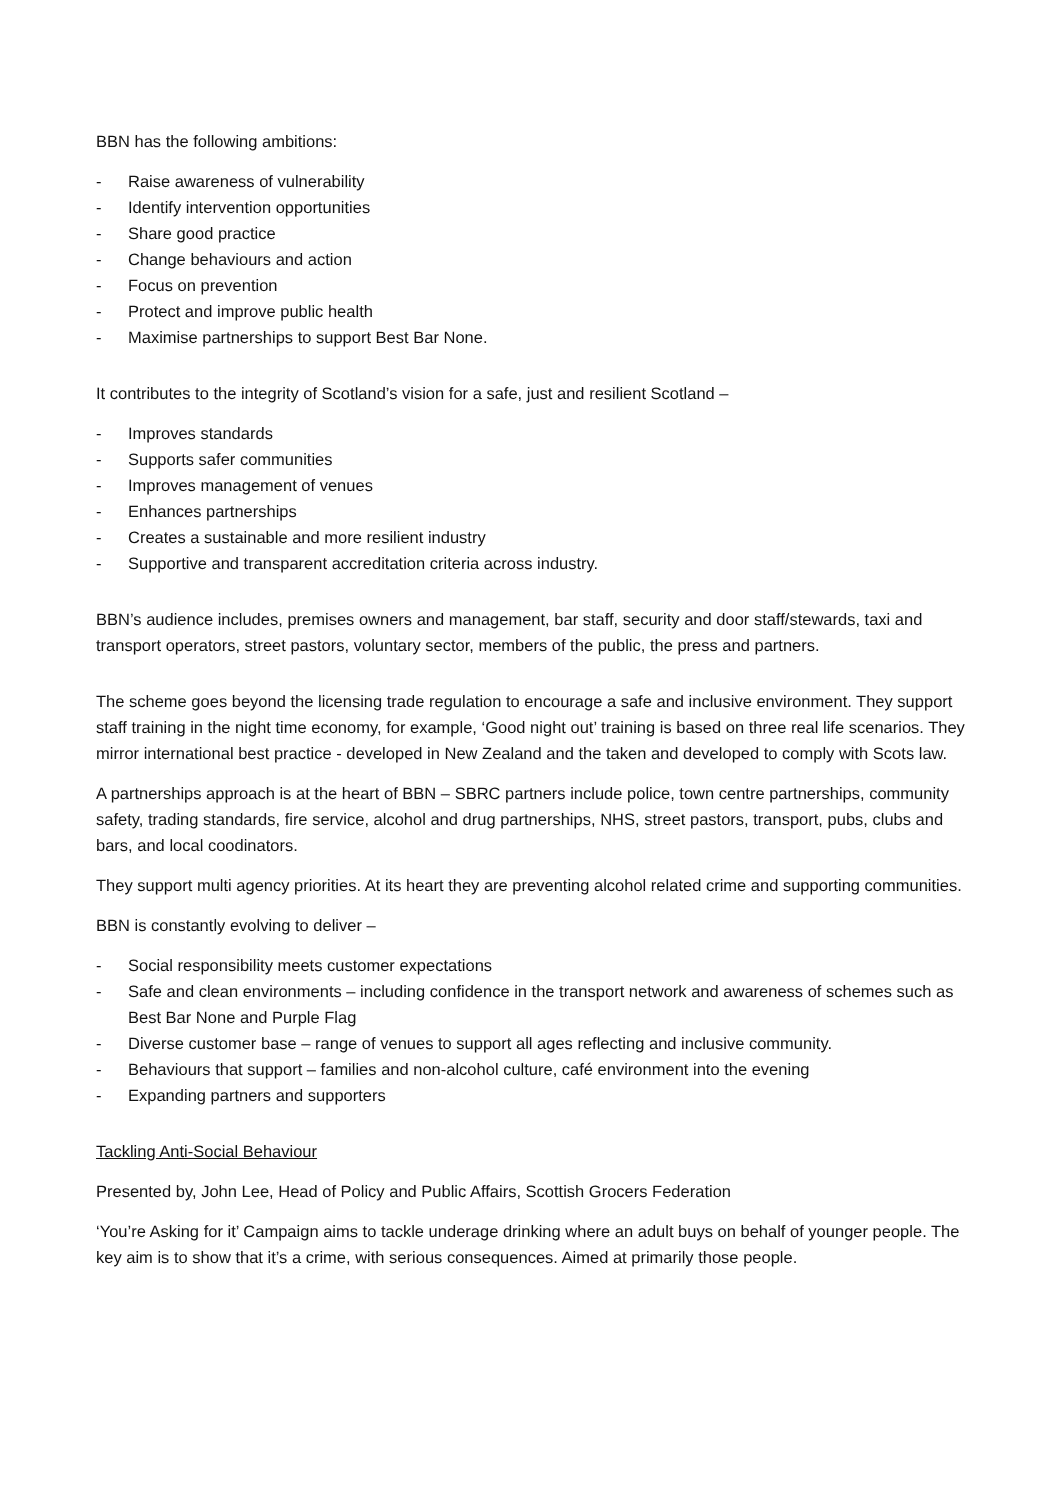BBN has the following ambitions:
- Raise awareness of vulnerability
- Identify intervention opportunities
- Share good practice
- Change behaviours and action
- Focus on prevention
- Protect and improve public health
- Maximise partnerships to support Best Bar None.
It contributes to the integrity of Scotland’s vision for a safe, just and resilient Scotland –
- Improves standards
- Supports safer communities
- Improves management of venues
- Enhances partnerships
- Creates a sustainable and more resilient industry
- Supportive and transparent accreditation criteria across industry.
BBN’s audience includes, premises owners and management, bar staff, security and door staff/stewards, taxi and transport operators, street pastors, voluntary sector, members of the public, the press and partners.
The scheme goes beyond the licensing trade regulation to encourage a safe and inclusive environment. They support staff training in the night time economy, for example, ‘Good night out’ training is based on three real life scenarios. They mirror international best practice - developed in New Zealand and the taken and developed to comply with Scots law.
A partnerships approach is at the heart of BBN – SBRC partners include police, town centre partnerships, community safety, trading standards, fire service, alcohol and drug partnerships, NHS, street pastors, transport, pubs, clubs and bars, and local coodinators.
They support multi agency priorities. At its heart they are preventing alcohol related crime and supporting communities.
BBN is constantly evolving to deliver –
- Social responsibility meets customer expectations
- Safe and clean environments – including confidence in the transport network and awareness of schemes such as Best Bar None and Purple Flag
- Diverse customer base – range of venues to support all ages reflecting and inclusive community.
- Behaviours that support – families and non-alcohol culture, café environment into the evening
- Expanding partners and supporters
Tackling Anti-Social Behaviour
Presented by, John Lee, Head of Policy and Public Affairs, Scottish Grocers Federation
‘You’re Asking for it’ Campaign aims to tackle underage drinking where an adult buys on behalf of younger people. The key aim is to show that it’s a crime, with serious consequences. Aimed at primarily those people.